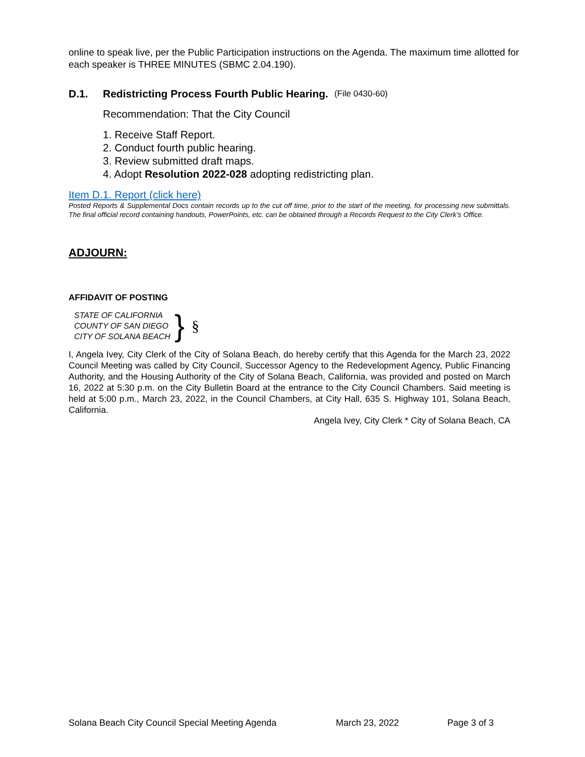online to speak live, per the Public Participation instructions on the Agenda. The maximum time allotted for each speaker is THREE MINUTES (SBMC 2.04.190).
D.1. Redistricting Process Fourth Public Hearing. (File 0430-60)
Recommendation: That the City Council
1. Receive Staff Report.
2. Conduct fourth public hearing.
3. Review submitted draft maps.
4. Adopt Resolution 2022-028 adopting redistricting plan.
Item D.1. Report (click here)
Posted Reports & Supplemental Docs contain records up to the cut off time, prior to the start of the meeting, for processing new submittals. The final official record containing handouts, PowerPoints, etc. can be obtained through a Records Request to the City Clerk’s Office.
ADJOURN:
AFFIDAVIT OF POSTING
STATE OF CALIFORNIA
COUNTY OF SAN DIEGO
CITY OF SOLANA BEACH
} §
I, Angela Ivey, City Clerk of the City of Solana Beach, do hereby certify that this Agenda for the March 23, 2022 Council Meeting was called by City Council, Successor Agency to the Redevelopment Agency, Public Financing Authority, and the Housing Authority of the City of Solana Beach, California, was provided and posted on March 16, 2022 at 5:30 p.m. on the City Bulletin Board at the entrance to the City Council Chambers. Said meeting is held at 5:00 p.m., March 23, 2022, in the Council Chambers, at City Hall, 635 S. Highway 101, Solana Beach, California.
Angela Ivey, City Clerk * City of Solana Beach, CA
Solana Beach City Council Special Meeting Agenda March 23, 2022 Page 3 of 3